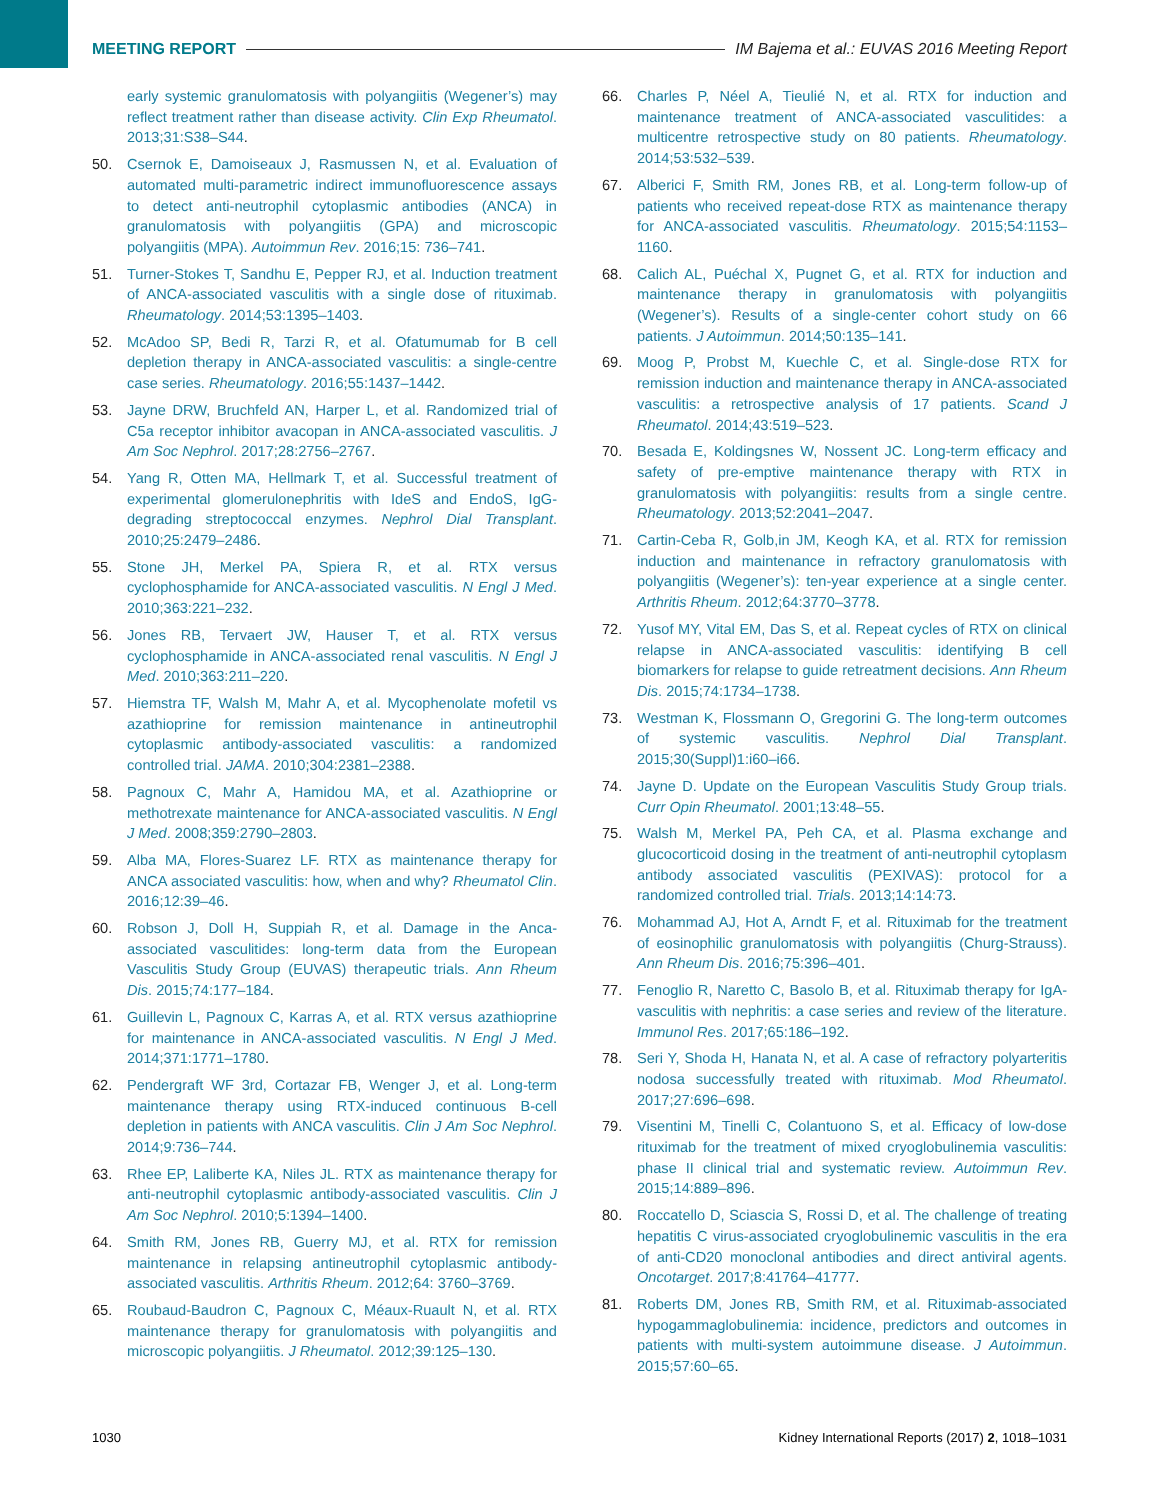MEETING REPORT
IM Bajema et al.: EUVAS 2016 Meeting Report
early systemic granulomatosis with polyangiitis (Wegener’s) may reflect treatment rather than disease activity. Clin Exp Rheumatol. 2013;31:S38–S44.
50. Csernok E, Damoiseaux J, Rasmussen N, et al. Evaluation of automated multi-parametric indirect immunofluorescence assays to detect anti-neutrophil cytoplasmic antibodies (ANCA) in granulomatosis with polyangiitis (GPA) and microscopic polyangiitis (MPA). Autoimmun Rev. 2016;15: 736–741.
51. Turner-Stokes T, Sandhu E, Pepper RJ, et al. Induction treatment of ANCA-associated vasculitis with a single dose of rituximab. Rheumatology. 2014;53:1395–1403.
52. McAdoo SP, Bedi R, Tarzi R, et al. Ofatumumab for B cell depletion therapy in ANCA-associated vasculitis: a single-centre case series. Rheumatology. 2016;55:1437–1442.
53. Jayne DRW, Bruchfeld AN, Harper L, et al. Randomized trial of C5a receptor inhibitor avacopan in ANCA-associated vasculitis. J Am Soc Nephrol. 2017;28:2756–2767.
54. Yang R, Otten MA, Hellmark T, et al. Successful treatment of experimental glomerulonephritis with IdeS and EndoS, IgG-degrading streptococcal enzymes. Nephrol Dial Transplant. 2010;25:2479–2486.
55. Stone JH, Merkel PA, Spiera R, et al. RTX versus cyclophosphamide for ANCA-associated vasculitis. N Engl J Med. 2010;363:221–232.
56. Jones RB, Tervaert JW, Hauser T, et al. RTX versus cyclophosphamide in ANCA-associated renal vasculitis. N Engl J Med. 2010;363:211–220.
57. Hiemstra TF, Walsh M, Mahr A, et al. Mycophenolate mofetil vs azathioprine for remission maintenance in antineutrophil cytoplasmic antibody-associated vasculitis: a randomized controlled trial. JAMA. 2010;304:2381–2388.
58. Pagnoux C, Mahr A, Hamidou MA, et al. Azathioprine or methotrexate maintenance for ANCA-associated vasculitis. N Engl J Med. 2008;359:2790–2803.
59. Alba MA, Flores-Suarez LF. RTX as maintenance therapy for ANCA associated vasculitis: how, when and why? Rheumatol Clin. 2016;12:39–46.
60. Robson J, Doll H, Suppiah R, et al. Damage in the Anca-associated vasculitides: long-term data from the European Vasculitis Study Group (EUVAS) therapeutic trials. Ann Rheum Dis. 2015;74:177–184.
61. Guillevin L, Pagnoux C, Karras A, et al. RTX versus azathioprine for maintenance in ANCA-associated vasculitis. N Engl J Med. 2014;371:1771–1780.
62. Pendergraft WF 3rd, Cortazar FB, Wenger J, et al. Long-term maintenance therapy using RTX-induced continuous B-cell depletion in patients with ANCA vasculitis. Clin J Am Soc Nephrol. 2014;9:736–744.
63. Rhee EP, Laliberte KA, Niles JL. RTX as maintenance therapy for anti-neutrophil cytoplasmic antibody-associated vasculitis. Clin J Am Soc Nephrol. 2010;5:1394–1400.
64. Smith RM, Jones RB, Guerry MJ, et al. RTX for remission maintenance in relapsing antineutrophil cytoplasmic antibody-associated vasculitis. Arthritis Rheum. 2012;64: 3760–3769.
65. Roubaud-Baudron C, Pagnoux C, Méaux-Ruault N, et al. RTX maintenance therapy for granulomatosis with polyangiitis and microscopic polyangiitis. J Rheumatol. 2012;39:125–130.
66. Charles P, Néel A, Tieulié N, et al. RTX for induction and maintenance treatment of ANCA-associated vasculitides: a multicentre retrospective study on 80 patients. Rheumatology. 2014;53:532–539.
67. Alberici F, Smith RM, Jones RB, et al. Long-term follow-up of patients who received repeat-dose RTX as maintenance therapy for ANCA-associated vasculitis. Rheumatology. 2015;54:1153–1160.
68. Calich AL, Puéchal X, Pugnet G, et al. RTX for induction and maintenance therapy in granulomatosis with polyangiitis (Wegener’s). Results of a single-center cohort study on 66 patients. J Autoimmun. 2014;50:135–141.
69. Moog P, Probst M, Kuechle C, et al. Single-dose RTX for remission induction and maintenance therapy in ANCA-associated vasculitis: a retrospective analysis of 17 patients. Scand J Rheumatol. 2014;43:519–523.
70. Besada E, Koldingsnes W, Nossent JC. Long-term efficacy and safety of pre-emptive maintenance therapy with RTX in granulomatosis with polyangiitis: results from a single centre. Rheumatology. 2013;52:2041–2047.
71. Cartin-Ceba R, Golb,in JM, Keogh KA, et al. RTX for remission induction and maintenance in refractory granulomatosis with polyangiitis (Wegener’s): ten-year experience at a single center. Arthritis Rheum. 2012;64:3770–3778.
72. Yusof MY, Vital EM, Das S, et al. Repeat cycles of RTX on clinical relapse in ANCA-associated vasculitis: identifying B cell biomarkers for relapse to guide retreatment decisions. Ann Rheum Dis. 2015;74:1734–1738.
73. Westman K, Flossmann O, Gregorini G. The long-term outcomes of systemic vasculitis. Nephrol Dial Transplant. 2015;30(Suppl)1:i60–i66.
74. Jayne D. Update on the European Vasculitis Study Group trials. Curr Opin Rheumatol. 2001;13:48–55.
75. Walsh M, Merkel PA, Peh CA, et al. Plasma exchange and glucocorticoid dosing in the treatment of anti-neutrophil cytoplasm antibody associated vasculitis (PEXIVAS): protocol for a randomized controlled trial. Trials. 2013;14:14:73.
76. Mohammad AJ, Hot A, Arndt F, et al. Rituximab for the treatment of eosinophilic granulomatosis with polyangiitis (Churg-Strauss). Ann Rheum Dis. 2016;75:396–401.
77. Fenoglio R, Naretto C, Basolo B, et al. Rituximab therapy for IgA-vasculitis with nephritis: a case series and review of the literature. Immunol Res. 2017;65:186–192.
78. Seri Y, Shoda H, Hanata N, et al. A case of refractory polyarteritis nodosa successfully treated with rituximab. Mod Rheumatol. 2017;27:696–698.
79. Visentini M, Tinelli C, Colantuono S, et al. Efficacy of low-dose rituximab for the treatment of mixed cryoglobulinemia vasculitis: phase II clinical trial and systematic review. Autoimmun Rev. 2015;14:889–896.
80. Roccatello D, Sciascia S, Rossi D, et al. The challenge of treating hepatitis C virus-associated cryoglobulinemic vasculitis in the era of anti-CD20 monoclonal antibodies and direct antiviral agents. Oncotarget. 2017;8:41764–41777.
81. Roberts DM, Jones RB, Smith RM, et al. Rituximab-associated hypogammaglobulinemia: incidence, predictors and outcomes in patients with multi-system autoimmune disease. J Autoimmun. 2015;57:60–65.
1030 Kidney International Reports (2017) 2, 1018–1031